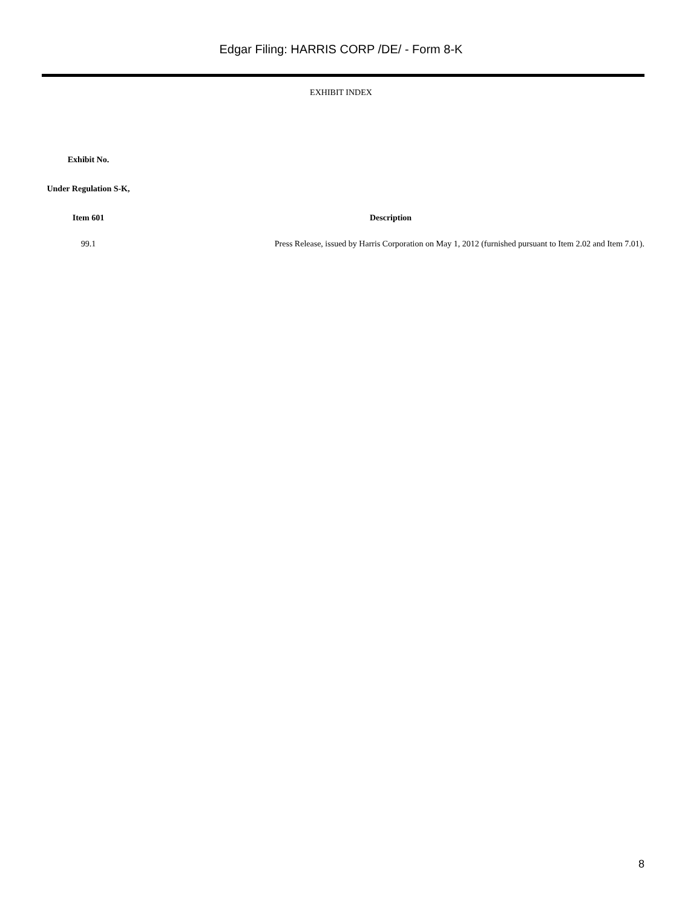Edgar Filing: HARRIS CORP /DE/ - Form 8-K
EXHIBIT INDEX
| Exhibit No. Under Regulation S-K, Item 601 | Description |
| --- | --- |
| 99.1 | Press Release, issued by Harris Corporation on May 1, 2012 (furnished pursuant to Item 2.02 and Item 7.01). |
8